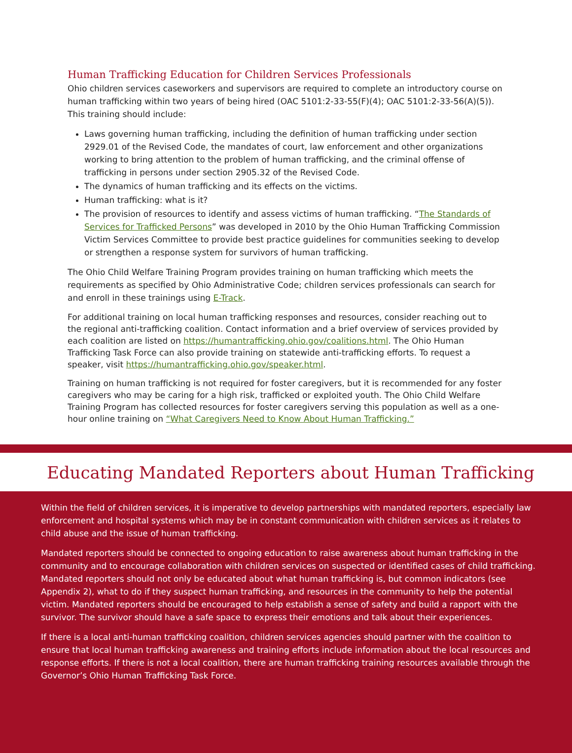Human Trafficking Education for Children Services Professionals
Ohio children services caseworkers and supervisors are required to complete an introductory course on human trafficking within two years of being hired (OAC 5101:2-33-55(F)(4); OAC 5101:2-33-56(A)(5)). This training should include:
Laws governing human trafficking, including the definition of human trafficking under section 2929.01 of the Revised Code, the mandates of court, law enforcement and other organizations working to bring attention to the problem of human trafficking, and the criminal offense of trafficking in persons under section 2905.32 of the Revised Code.
The dynamics of human trafficking and its effects on the victims.
Human trafficking: what is it?
The provision of resources to identify and assess victims of human trafficking. “The Standards of Services for Trafficked Persons” was developed in 2010 by the Ohio Human Trafficking Commission Victim Services Committee to provide best practice guidelines for communities seeking to develop or strengthen a response system for survivors of human trafficking.
The Ohio Child Welfare Training Program provides training on human trafficking which meets the requirements as specified by Ohio Administrative Code; children services professionals can search for and enroll in these trainings using E-Track.
For additional training on local human trafficking responses and resources, consider reaching out to the regional anti-trafficking coalition. Contact information and a brief overview of services provided by each coalition are listed on https://humantrafficking.ohio.gov/coalitions.html. The Ohio Human Trafficking Task Force can also provide training on statewide anti-trafficking efforts. To request a speaker, visit https://humantrafficking.ohio.gov/speaker.html.
Training on human trafficking is not required for foster caregivers, but it is recommended for any foster caregivers who may be caring for a high risk, trafficked or exploited youth. The Ohio Child Welfare Training Program has collected resources for foster caregivers serving this population as well as a one-hour online training on “What Caregivers Need to Know About Human Trafficking.”
Educating Mandated Reporters about Human Trafficking
Within the field of children services, it is imperative to develop partnerships with mandated reporters, especially law enforcement and hospital systems which may be in constant communication with children services as it relates to child abuse and the issue of human trafficking.
Mandated reporters should be connected to ongoing education to raise awareness about human trafficking in the community and to encourage collaboration with children services on suspected or identified cases of child trafficking. Mandated reporters should not only be educated about what human trafficking is, but common indicators (see Appendix 2), what to do if they suspect human trafficking, and resources in the community to help the potential victim. Mandated reporters should be encouraged to help establish a sense of safety and build a rapport with the survivor. The survivor should have a safe space to express their emotions and talk about their experiences.
If there is a local anti-human trafficking coalition, children services agencies should partner with the coalition to ensure that local human trafficking awareness and training efforts include information about the local resources and response efforts. If there is not a local coalition, there are human trafficking training resources available through the Governor’s Ohio Human Trafficking Task Force.